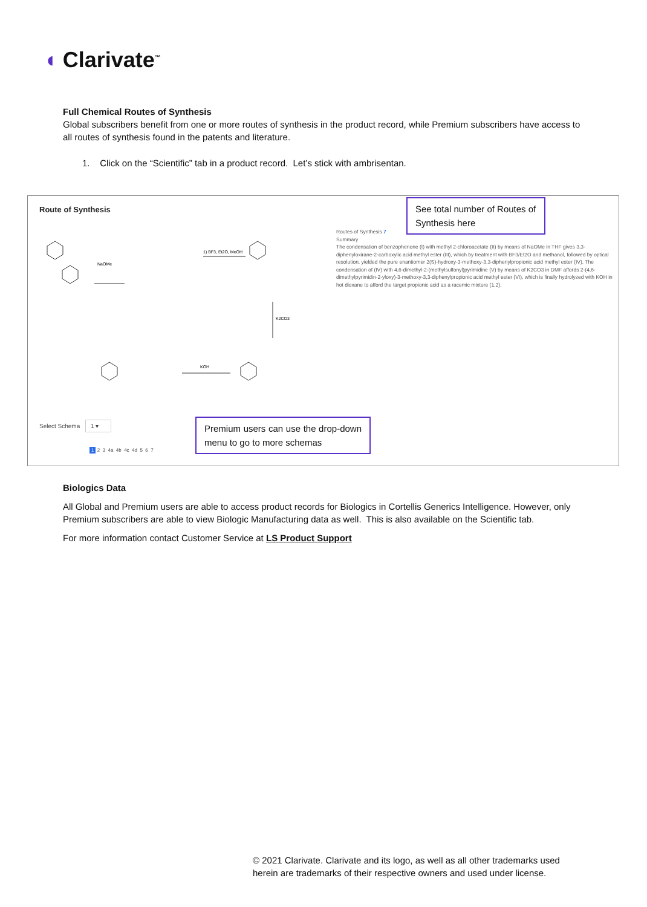◖ Clarivate<sup>™</sup>
Full Chemical Routes of Synthesis
Global subscribers benefit from one or more routes of synthesis in the product record, while Premium subscribers have access to all routes of synthesis found in the patents and literature.
1. Click on the “Scientific” tab in a product record. Let’s stick with ambrisentan.
Route of Synthesis
NaOMe
1) BF3, Et2O, MeOH
KOH
K2CO3
Routes of Synthesis 7
Summary
The condensation of benzophenone (I) with methyl 2-chloroacetate (II) by means of NaOMe in THF gives 3,3-diphenyloxirane-2-carboxylic acid methyl ester (III), which by treatment with BF3/Et2O and methanol, followed by optical resolution, yielded the pure enantiomer 2(S)-hydroxy-3-methoxy-3,3-diphenylpropionic acid methyl ester (IV). The condensation of (IV) with 4,6-dimethyl-2-(methylsulfonyl)pyrimidine (V) by means of K2CO3 in DMF affords 2-(4,6-dimethylpyrimidin-2-yloxy)-3-methoxy-3,3-diphenylpropionic acid methyl ester (VI), which is finally hydrolyzed with KOH in hot dioxane to afford the target propionic acid as a racemic mixture (1,2).
See total number of Routes of Synthesis here
Select Schema 1 ▾
1 2 3 4a 4b 4c 4d 5 6 7
Premium users can use the drop-down menu to go to more schemas
Biologics Data
All Global and Premium users are able to access product records for Biologics in Cortellis Generics Intelligence. However, only Premium subscribers are able to view Biologic Manufacturing data as well. This is also available on the Scientific tab.
For more information contact Customer Service at LS Product Support
© 2021 Clarivate. Clarivate and its logo, as well as all other trademarks used
herein are trademarks of their respective owners and used under license.